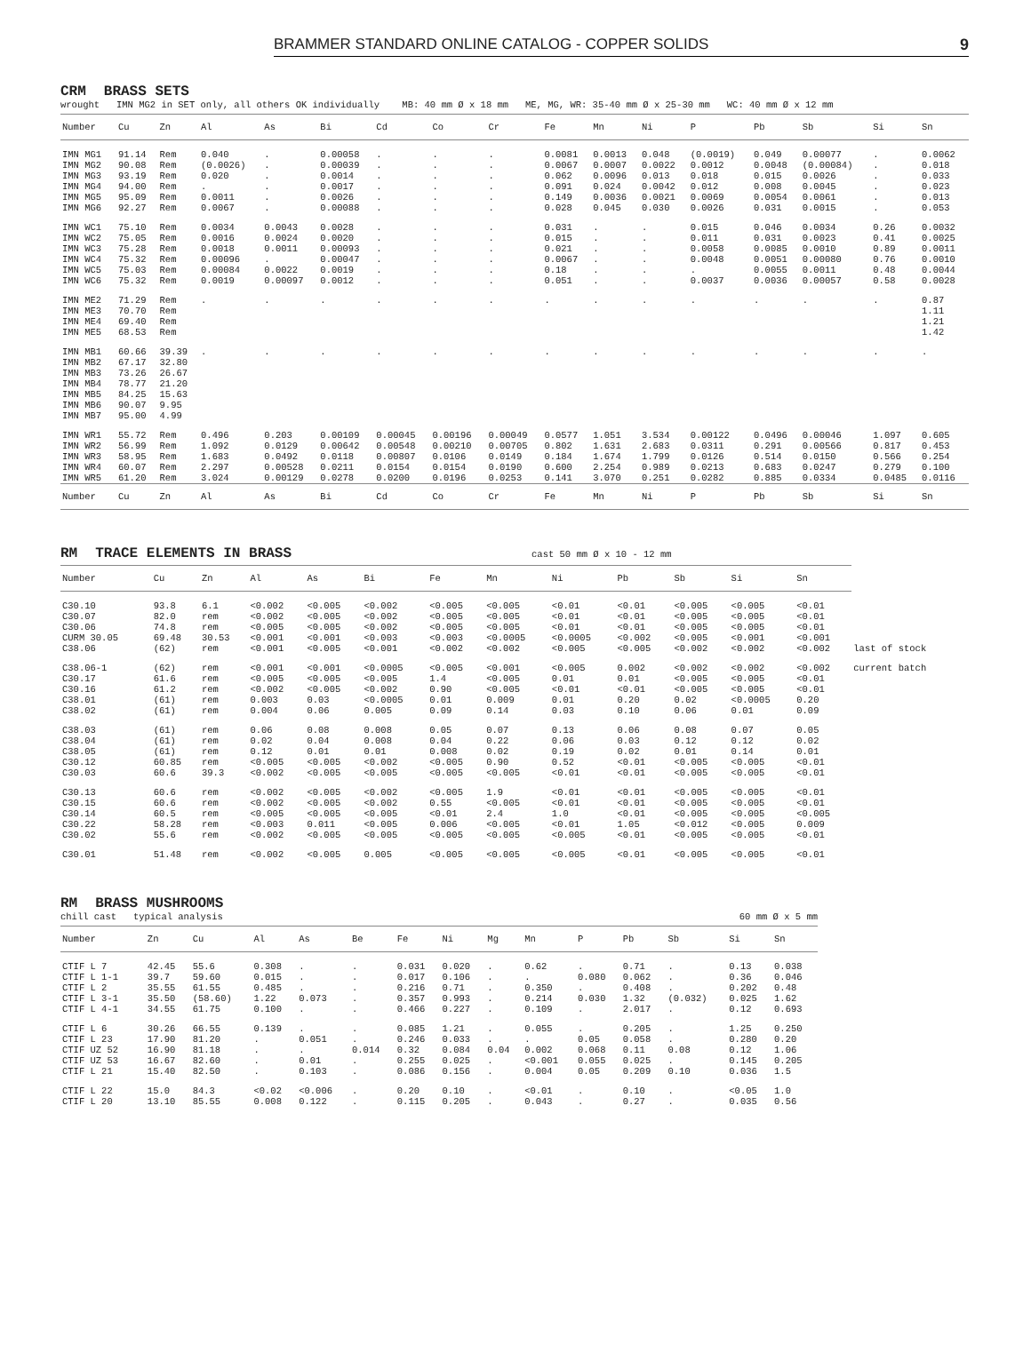BRAMMER STANDARD ONLINE CATALOG - COPPER SOLIDS 9
CRM BRASS SETS
wrought IMN MG2 in SET only, all others OK individually MB: 40 mm Ø x 18 mm ME, MG, WR: 35-40 mm Ø x 25-30 mm WC: 40 mm Ø x 12 mm
| Number | Cu | Zn | Al | As | Bi | Cd | Co | Cr | Fe | Mn | Ni | P | Pb | Sb | Si | Sn |
| --- | --- | --- | --- | --- | --- | --- | --- | --- | --- | --- | --- | --- | --- | --- | --- | --- |
| IMN MG1 IMN MG2 IMN MG3 IMN MG4 IMN MG5 IMN MG6 | 91.14 90.08 93.19 94.00 95.09 92.27 | Rem Rem Rem Rem Rem Rem | 0.040 (0.0026) 0.020 . 0.0011 0.0067 | . . . . . . | 0.00058 0.00039 0.0014 0.0017 0.0026 0.00088 | . . . . . . | . . . . . . | . . . . . . | 0.0081 0.0067 0.062 0.091 0.149 0.028 | 0.0013 0.0007 0.0096 0.024 0.0036 0.045 | 0.048 0.0022 0.013 0.0042 0.0021 0.030 | (0.0019) 0.0012 0.018 0.012 0.0069 0.0026 | 0.049 0.0048 0.015 0.008 0.0054 0.031 | 0.00077 (0.00084) 0.0026 0.0045 0.0061 0.0015 | . . . . . . | 0.0062 0.018 0.033 0.023 0.013 0.053 |
| IMN WC1 IMN WC2 IMN WC3 IMN WC4 IMN WC5 IMN WC6 | 75.10 75.05 75.28 75.32 75.03 75.32 | Rem Rem Rem Rem Rem Rem | 0.0034 0.0016 0.0018 0.00096 0.00084 0.0019 | 0.0043 0.0024 0.0011 . 0.0022 0.00097 | 0.0028 0.0020 0.00093 0.00047 0.0019 0.0012 | . . . . . . | . . . . . . | . . . . . . | 0.031 0.015 0.021 0.0067 0.18 0.051 | . . . . . . | . . . . . . | 0.015 0.011 0.0058 0.0048 . 0.0037 | 0.046 0.031 0.0085 0.0051 0.0055 0.0036 | 0.0034 0.0023 0.0010 0.00080 0.0011 0.00057 | 0.26 0.41 0.89 0.76 0.48 0.58 | 0.0032 0.0025 0.0011 0.0010 0.0044 0.0028 |
| IMN ME2 IMN ME3 IMN ME4 IMN ME5 | 71.29 70.70 69.40 68.53 | Rem Rem Rem Rem | . | . | . | . | . | . | . | . | . | . | . | . | . | 0.87 1.11 1.21 1.42 |
| IMN MB1 IMN MB2 IMN MB3 IMN MB4 IMN MB5 IMN MB6 IMN MB7 | 60.66 67.17 73.26 78.77 84.25 90.07 95.00 | 39.39 32.80 26.67 21.20 15.63 9.95 4.99 | . | . | . | . | . | . | . | . | . | . | . | . | . | . |
| IMN WR1 IMN WR2 IMN WR3 IMN WR4 IMN WR5 | 55.72 56.99 58.95 60.07 61.20 | Rem Rem Rem Rem Rem | 0.496 1.092 1.683 2.297 3.024 | 0.203 0.0129 0.0492 0.00528 0.00129 | 0.00109 0.00642 0.0118 0.0211 0.0278 | 0.00045 0.00548 0.00807 0.0154 0.0200 | 0.00196 0.00210 0.0106 0.0154 0.0196 | 0.00049 0.00705 0.0149 0.0190 0.0253 | 0.0577 0.802 0.184 0.600 0.141 | 1.051 1.631 1.674 2.254 3.070 | 3.534 2.683 1.799 0.989 0.251 | 0.00122 0.0311 0.0126 0.0213 0.0282 | 0.0496 0.291 0.514 0.683 0.885 | 0.00046 0.00566 0.0150 0.0247 0.0334 | 1.097 0.817 0.566 0.279 0.0485 | 0.605 0.453 0.254 0.100 0.0116 |
| Number | Cu | Zn | Al | As | Bi | Cd | Co | Cr | Fe | Mn | Ni | P | Pb | Sb | Si | Sn |
RM TRACE ELEMENTS IN BRASS cast 50 mm Ø x 10 - 12 mm
| Number | Cu | Zn | Al | As | Bi | Fe | Mn | Ni | Pb | Sb | Si | Sn | |
| --- | --- | --- | --- | --- | --- | --- | --- | --- | --- | --- | --- | --- | --- |
| C30.10 C30.07 C30.06 CURM 30.05 C38.06 | 93.8 82.0 74.8 69.48 (62) | 6.1 rem rem 30.53 rem | <0.002 <0.002 <0.005 <0.001 <0.001 | <0.005 <0.005 <0.005 <0.001 <0.005 | <0.002 <0.002 <0.002 <0.003 <0.001 | <0.005 <0.005 <0.005 <0.003 <0.002 | <0.005 <0.005 <0.005 <0.0005 <0.002 | <0.01 <0.01 <0.01 <0.0005 <0.005 | <0.01 <0.01 <0.01 <0.002 <0.005 | <0.005 <0.005 <0.005 <0.005 <0.002 | <0.005 <0.005 <0.005 <0.001 <0.002 | <0.01 <0.01 <0.01 <0.001 <0.002 | last of stock |
| C38.06-1 C30.17 C30.16 C38.01 C38.02 | (62) 61.6 61.2 (61) (61) | rem rem rem rem rem | <0.001 <0.005 <0.002 0.003 0.004 | <0.001 <0.005 <0.005 0.03 0.06 | <0.0005 <0.005 <0.002 <0.0005 0.005 | <0.005 1.4 0.90 0.01 0.09 | <0.001 <0.005 <0.005 0.009 0.14 | <0.005 0.01 <0.01 0.01 0.03 | 0.002 0.01 <0.01 0.20 0.10 | <0.002 <0.005 <0.005 0.02 0.06 | <0.002 <0.005 <0.005 <0.0005 0.01 | <0.002 <0.01 <0.01 0.20 0.09 | current batch |
| C38.03 C38.04 C38.05 C30.12 C30.03 | (61) (61) (61) 60.85 60.6 | rem rem rem rem 39.3 | 0.06 0.02 0.12 <0.005 <0.002 | 0.08 0.04 0.01 <0.005 <0.005 | 0.008 0.008 0.01 <0.002 <0.005 | 0.05 0.04 0.008 <0.005 <0.005 | 0.07 0.22 0.02 0.90 <0.005 | 0.13 0.06 0.19 0.52 <0.01 | 0.06 0.03 0.02 <0.01 <0.01 | 0.08 0.12 0.01 <0.005 <0.005 | 0.07 0.12 0.14 <0.005 <0.005 | 0.05 0.02 0.01 <0.01 <0.01 | |
| C30.13 C30.15 C30.14 C30.22 C30.02 | 60.6 60.6 60.5 58.28 55.6 | rem rem rem rem rem | <0.002 <0.002 <0.005 <0.003 <0.002 | <0.005 <0.005 <0.005 0.011 <0.005 | <0.002 <0.002 <0.005 <0.005 <0.005 | <0.005 0.55 <0.01 0.006 <0.005 | 1.9 <0.005 2.4 <0.005 <0.005 | <0.01 <0.01 1.0 <0.01 <0.005 | <0.01 <0.01 <0.01 1.05 <0.01 | <0.005 <0.005 <0.005 <0.012 <0.005 | <0.005 <0.005 <0.005 <0.005 <0.005 | <0.01 <0.01 <0.005 0.009 <0.01 | |
| C30.01 | 51.48 | rem | <0.002 | <0.005 | 0.005 | <0.005 | <0.005 | <0.005 | <0.01 | <0.005 | <0.005 | <0.01 | |
RM BRASS MUSHROOMS
chill cast typical analysis 60 mm Ø x 5 mm
| Number | Zn | Cu | Al | As | Be | Fe | Ni | Mg | Mn | P | Pb | Sb | Si | Sn |
| --- | --- | --- | --- | --- | --- | --- | --- | --- | --- | --- | --- | --- | --- | --- |
| CTIF L 7 CTIF L 1-1 CTIF L 2 CTIF L 3-1 CTIF L 4-1 | 42.45 39.7 35.55 35.50 34.55 | 55.6 59.60 61.55 (58.60) 61.75 | 0.308 0.015 0.485 1.22 0.100 | . . . 0.073 . | . . . . . | 0.031 0.017 0.216 0.357 0.466 | 0.020 0.106 0.71 0.993 0.227 | . . . . . | 0.62 . 0.350 0.214 0.109 | . 0.080 . 0.030 . | 0.71 0.062 0.408 1.32 2.017 | . . . (0.032) . | 0.13 0.36 0.202 0.025 0.12 | 0.038 0.046 0.48 1.62 0.693 |
| CTIF L 6 CTIF L 23 CTIF UZ 52 CTIF UZ 53 CTIF L 21 | 30.26 17.90 16.90 16.67 15.40 | 66.55 81.20 81.18 82.60 82.50 | 0.139 . . . . | . 0.051 . 0.01 0.103 | . . 0.014 . . | 0.085 0.246 0.32 0.255 0.086 | 1.21 0.033 0.084 0.025 0.156 | . . 0.04 . . | 0.055 . 0.002 <0.001 0.004 | . 0.05 0.068 0.055 0.05 | 0.205 0.058 0.11 0.025 0.209 | . . 0.08 . 0.10 | 1.25 0.280 0.12 0.145 0.036 | 0.250 0.20 1.06 0.205 1.5 |
| CTIF L 22 CTIF L 20 | 15.0 13.10 | 84.3 85.55 | <0.02 0.008 | <0.006 0.122 | . . | 0.20 0.115 | 0.10 0.205 | . . | <0.01 0.043 | . . | 0.10 0.27 | . . | <0.05 0.035 | 1.0 0.56 |